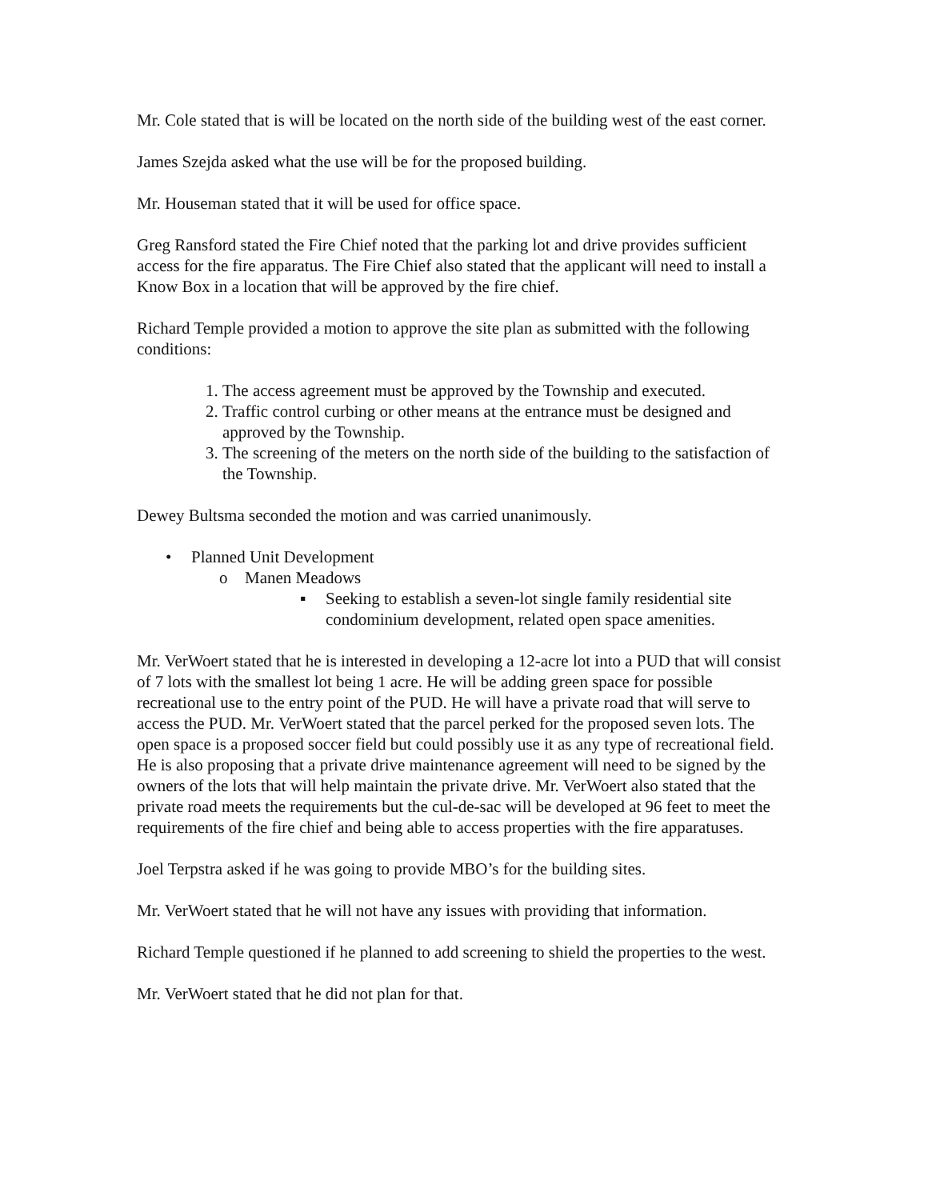Mr. Cole stated that is will be located on the north side of the building west of the east corner.
James Szejda asked what the use will be for the proposed building.
Mr. Houseman stated that it will be used for office space.
Greg Ransford stated the Fire Chief noted that the parking lot and drive provides sufficient access for the fire apparatus. The Fire Chief also stated that the applicant will need to install a Know Box in a location that will be approved by the fire chief.
Richard Temple provided a motion to approve the site plan as submitted with the following conditions:
1. The access agreement must be approved by the Township and executed.
2. Traffic control curbing or other means at the entrance must be designed and approved by the Township.
3. The screening of the meters on the north side of the building to the satisfaction of the Township.
Dewey Bultsma seconded the motion and was carried unanimously.
• Planned Unit Development
o Manen Meadows
▪ Seeking to establish a seven-lot single family residential site condominium development, related open space amenities.
Mr. VerWoert stated that he is interested in developing a 12-acre lot into a PUD that will consist of 7 lots with the smallest lot being 1 acre. He will be adding green space for possible recreational use to the entry point of the PUD. He will have a private road that will serve to access the PUD. Mr. VerWoert stated that the parcel perked for the proposed seven lots. The open space is a proposed soccer field but could possibly use it as any type of recreational field. He is also proposing that a private drive maintenance agreement will need to be signed by the owners of the lots that will help maintain the private drive. Mr. VerWoert also stated that the private road meets the requirements but the cul-de-sac will be developed at 96 feet to meet the requirements of the fire chief and being able to access properties with the fire apparatuses.
Joel Terpstra asked if he was going to provide MBO’s for the building sites.
Mr. VerWoert stated that he will not have any issues with providing that information.
Richard Temple questioned if he planned to add screening to shield the properties to the west.
Mr. VerWoert stated that he did not plan for that.